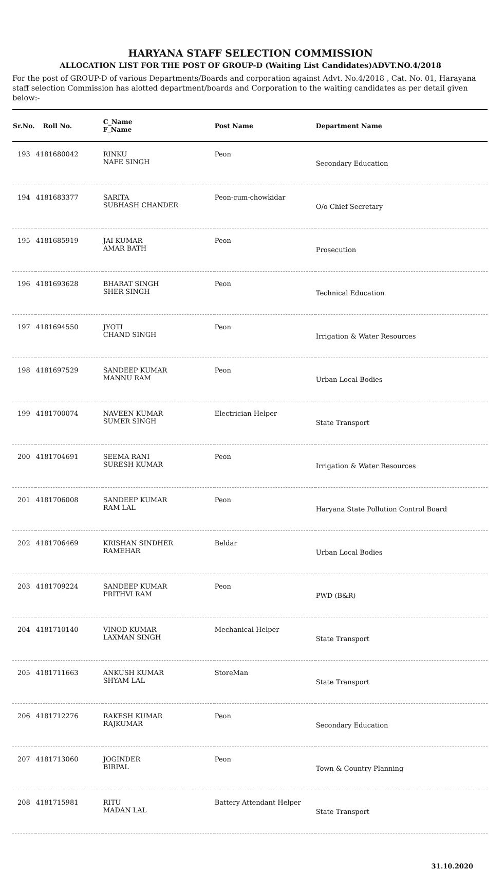HARYANA STAFF SELECTION COMMISSION
ALLOCATION LIST FOR THE POST OF GROUP-D (Waiting List Candidates)ADVT.NO.4/2018
For the post of GROUP-D of various Departments/Boards and corporation against Advt. No.4/2018 , Cat. No. 01, Harayana staff selection Commission has alotted department/boards and Corporation to the waiting candidates as per detail given below:-
| Sr.No. | Roll No. | C_Name F_Name | Post Name | Department Name |
| --- | --- | --- | --- | --- |
| 193 | 4181680042 | RINKU NAFE SINGH | Peon | Secondary Education |
| 194 | 4181683377 | SARITA SUBHASH CHANDER | Peon-cum-chowkidar | O/o Chief Secretary |
| 195 | 4181685919 | JAI KUMAR AMAR BATH | Peon | Prosecution |
| 196 | 4181693628 | BHARAT SINGH SHER SINGH | Peon | Technical Education |
| 197 | 4181694550 | JYOTI CHAND SINGH | Peon | Irrigation & Water Resources |
| 198 | 4181697529 | SANDEEP KUMAR MANNU RAM | Peon | Urban Local Bodies |
| 199 | 4181700074 | NAVEEN KUMAR SUMER SINGH | Electrician Helper | State Transport |
| 200 | 4181704691 | SEEMA RANI SURESH KUMAR | Peon | Irrigation & Water Resources |
| 201 | 4181706008 | SANDEEP KUMAR RAM LAL | Peon | Haryana State Pollution Control Board |
| 202 | 4181706469 | KRISHAN SINDHER RAMEHAR | Beldar | Urban Local Bodies |
| 203 | 4181709224 | SANDEEP KUMAR PRITHVI RAM | Peon | PWD (B&R) |
| 204 | 4181710140 | VINOD KUMAR LAXMAN SINGH | Mechanical Helper | State Transport |
| 205 | 4181711663 | ANKUSH KUMAR SHYAM LAL | StoreMan | State Transport |
| 206 | 4181712276 | RAKESH KUMAR RAJKUMAR | Peon | Secondary Education |
| 207 | 4181713060 | JOGINDER BIRPAL | Peon | Town & Country Planning |
| 208 | 4181715981 | RITU MADAN LAL | Battery Attendant Helper | State Transport |
31.10.2020